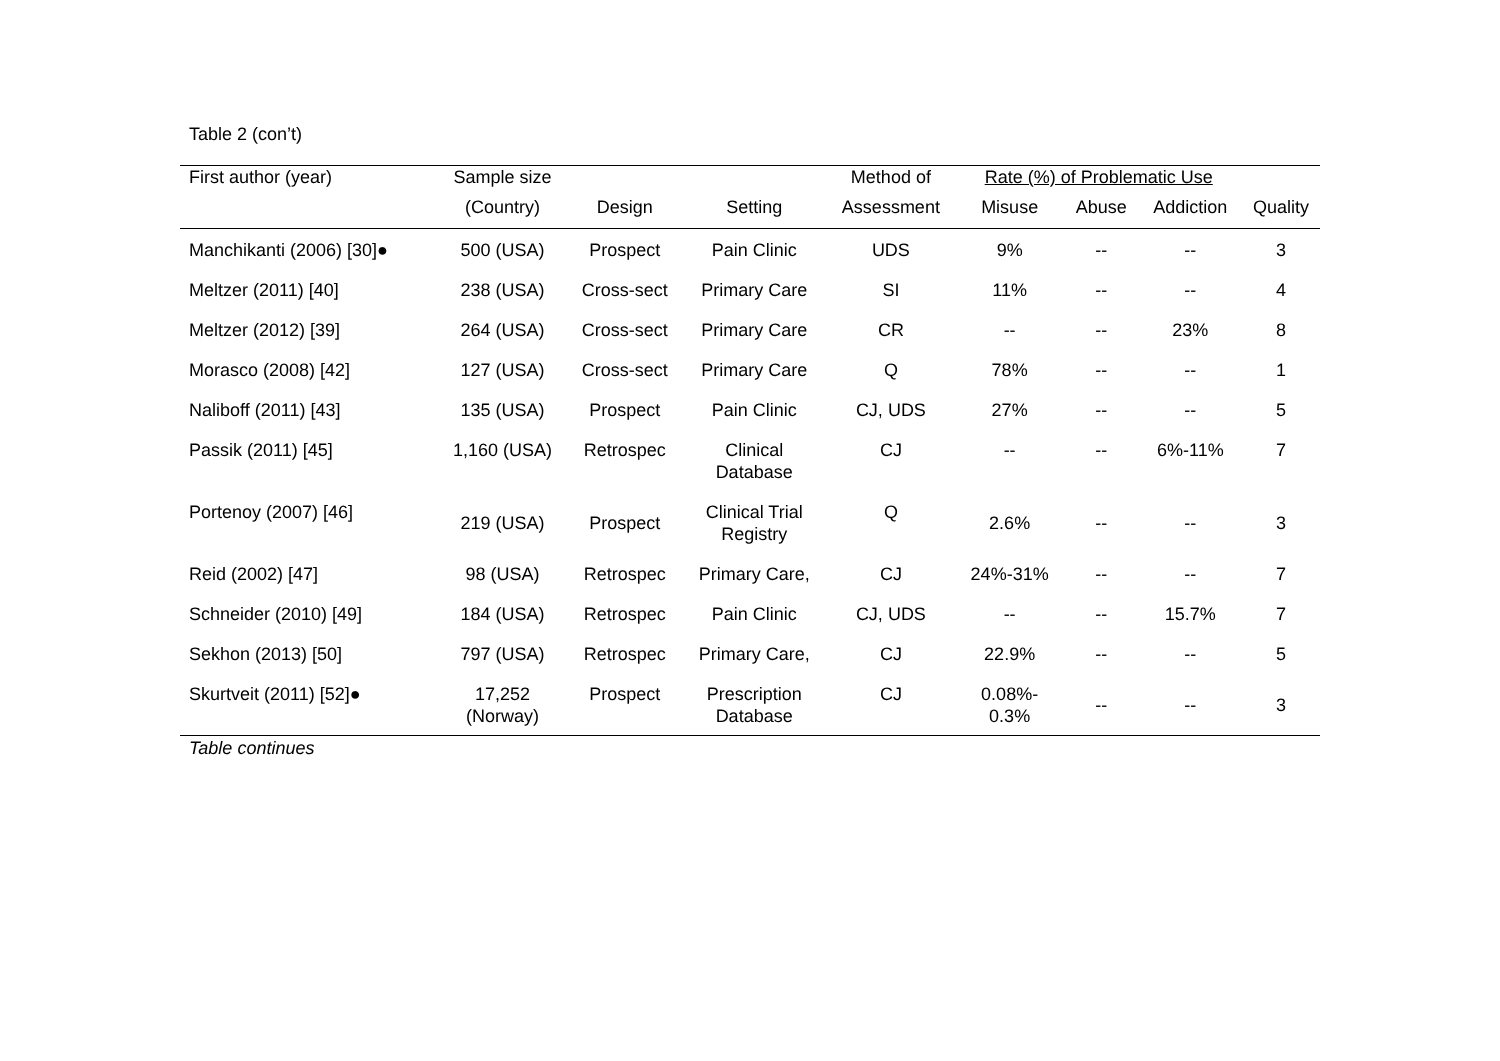Table 2 (con’t)
| First author (year) | Sample size | | | Method of | Rate (%) of Problematic Use | | | |
| --- | --- | --- | --- | --- | --- | --- | --- | --- |
| | (Country) | Design | Setting | Assessment | Misuse | Abuse | Addiction | Quality |
| Manchikanti (2006) [30]● | 500 (USA) | Prospect | Pain Clinic | UDS | 9% | -- | -- | 3 |
| Meltzer (2011) [40] | 238 (USA) | Cross-sect | Primary Care | SI | 11% | -- | -- | 4 |
| Meltzer (2012) [39] | 264 (USA) | Cross-sect | Primary Care | CR | -- | -- | 23% | 8 |
| Morasco (2008) [42] | 127 (USA) | Cross-sect | Primary Care | Q | 78% | -- | -- | 1 |
| Naliboff (2011) [43] | 135 (USA) | Prospect | Pain Clinic | CJ, UDS | 27% | -- | -- | 5 |
| Passik (2011) [45] | 1,160 (USA) | Retrospec | Clinical Database | CJ | -- | -- | 6%-11% | 7 |
| Portenoy (2007) [46] | 219 (USA) | Prospect | Clinical Trial Registry | Q | 2.6% | -- | -- | 3 |
| Reid (2002) [47] | 98 (USA) | Retrospec | Primary Care, | CJ | 24%-31% | -- | -- | 7 |
| Schneider (2010) [49] | 184 (USA) | Retrospec | Pain Clinic | CJ, UDS | -- | -- | 15.7% | 7 |
| Sekhon (2013) [50] | 797 (USA) | Retrospec | Primary Care, | CJ | 22.9% | -- | -- | 5 |
| Skurtveit (2011) [52]● | 17,252 (Norway) | Prospect | Prescription Database | CJ | 0.08%- 0.3% | -- | -- | 3 |
Table continues